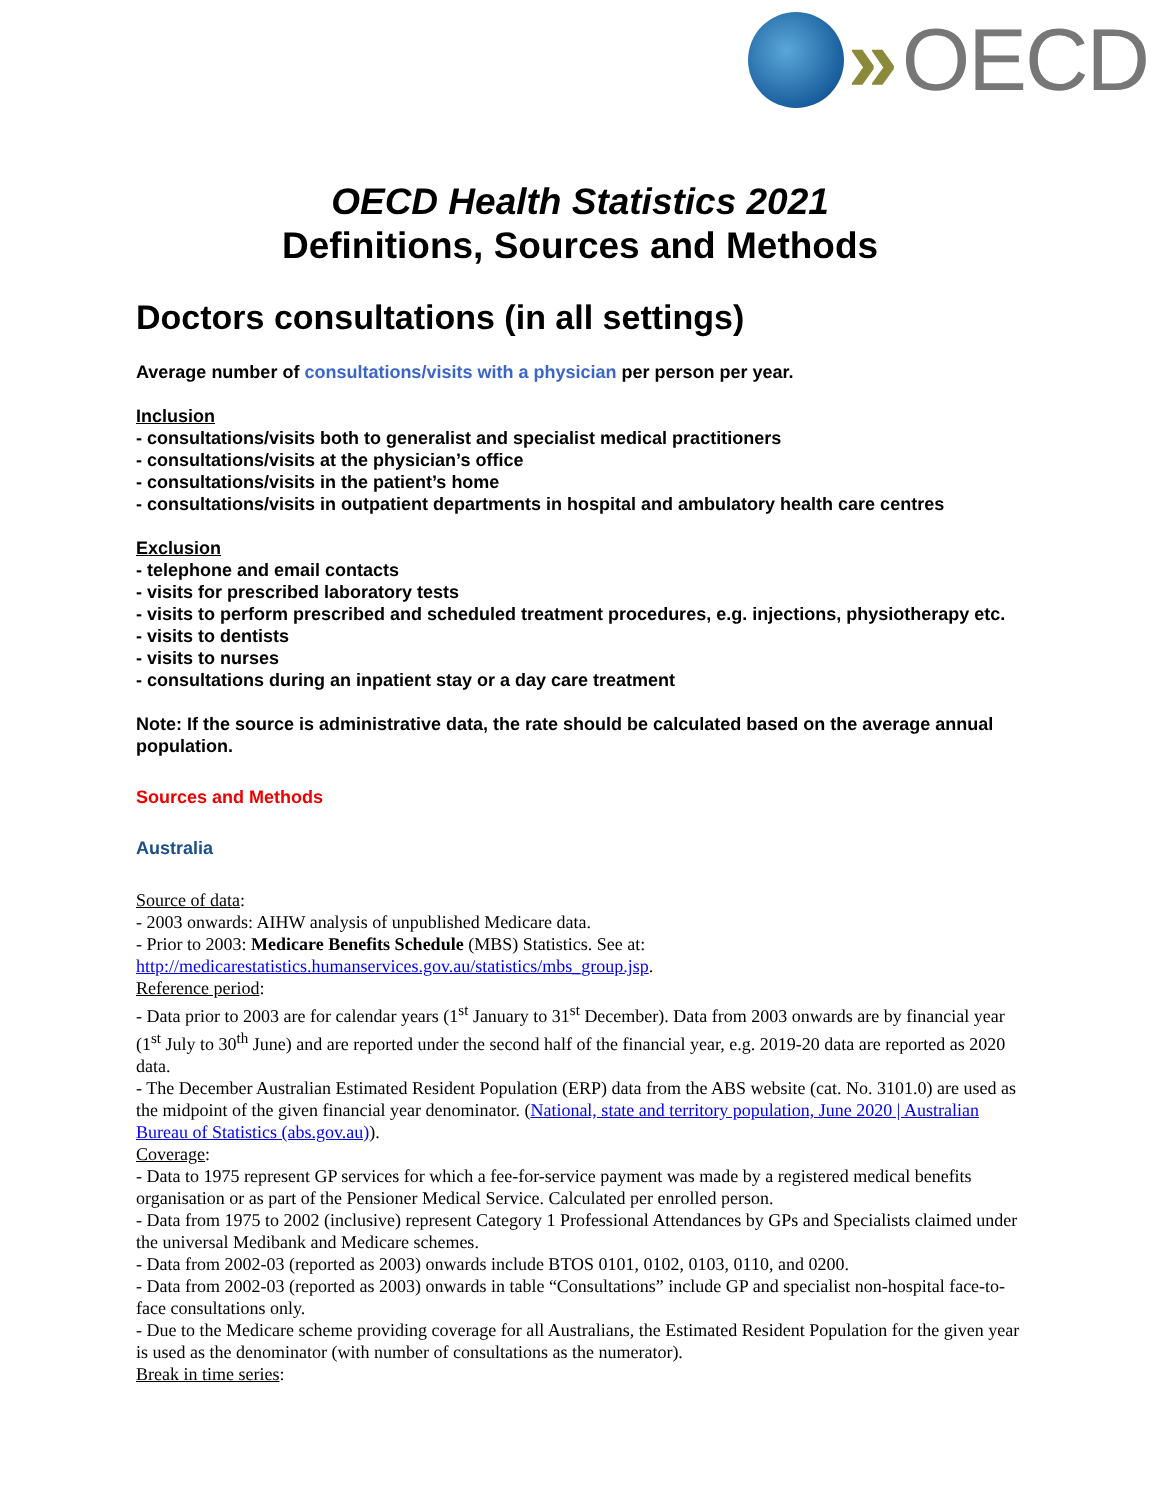» OECD
OECD Health Statistics 2021
Definitions, Sources and Methods
Doctors consultations (in all settings)
Average number of consultations/visits with a physician per person per year.
Inclusion
- consultations/visits both to generalist and specialist medical practitioners
- consultations/visits at the physician’s office
- consultations/visits in the patient’s home
- consultations/visits in outpatient departments in hospital and ambulatory health care centres
Exclusion
- telephone and email contacts
- visits for prescribed laboratory tests
- visits to perform prescribed and scheduled treatment procedures, e.g. injections, physiotherapy etc.
- visits to dentists
- visits to nurses
- consultations during an inpatient stay or a day care treatment
Note: If the source is administrative data, the rate should be calculated based on the average annual population.
Sources and Methods
Australia
Source of data:
- 2003 onwards: AIHW analysis of unpublished Medicare data.
- Prior to 2003: Medicare Benefits Schedule (MBS) Statistics. See at: http://medicarestatistics.humanservices.gov.au/statistics/mbs_group.jsp.
Reference period:
- Data prior to 2003 are for calendar years (1<sup>st</sup> January to 31<sup>st</sup> December). Data from 2003 onwards are by financial year (1<sup>st</sup> July to 30<sup>th</sup> June) and are reported under the second half of the financial year, e.g. 2019-20 data are reported as 2020 data.
- The December Australian Estimated Resident Population (ERP) data from the ABS website (cat. No. 3101.0) are used as the midpoint of the given financial year denominator. (National, state and territory population, June 2020 | Australian Bureau of Statistics (abs.gov.au)).
Coverage:
- Data to 1975 represent GP services for which a fee-for-service payment was made by a registered medical benefits organisation or as part of the Pensioner Medical Service. Calculated per enrolled person.
- Data from 1975 to 2002 (inclusive) represent Category 1 Professional Attendances by GPs and Specialists claimed under the universal Medibank and Medicare schemes.
- Data from 2002-03 (reported as 2003) onwards include BTOS 0101, 0102, 0103, 0110, and 0200.
- Data from 2002-03 (reported as 2003) onwards in table “Consultations” include GP and specialist non-hospital face-to-face consultations only.
- Due to the Medicare scheme providing coverage for all Australians, the Estimated Resident Population for the given year is used as the denominator (with number of consultations as the numerator).
Break in time series: